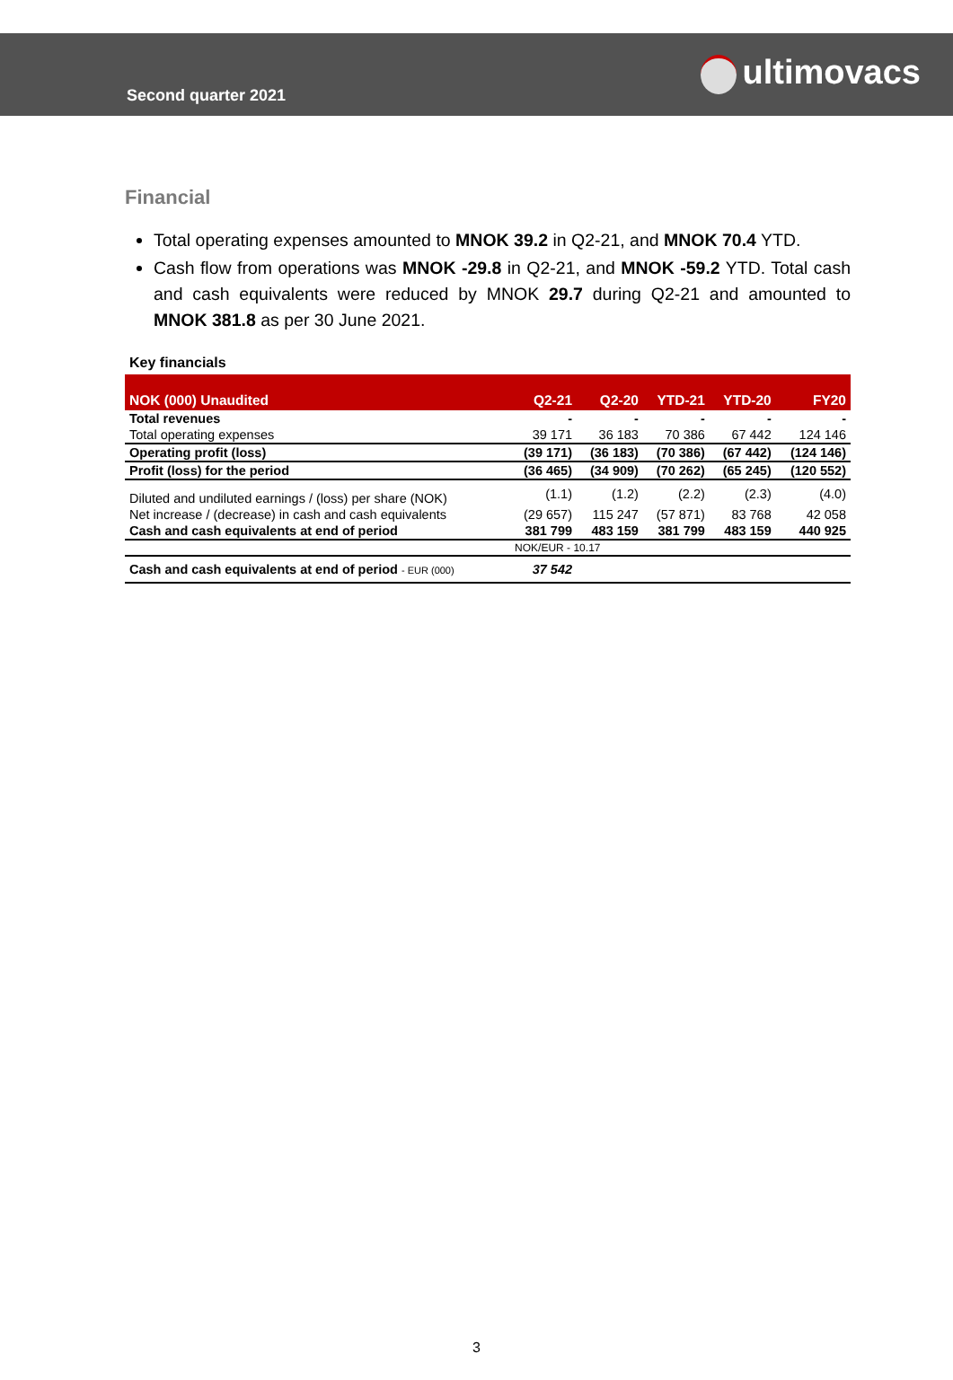Second quarter 2021
ultimovacs
Financial
Total operating expenses amounted to MNOK 39.2 in Q2-21, and MNOK 70.4 YTD.
Cash flow from operations was MNOK -29.8 in Q2-21, and MNOK -59.2 YTD. Total cash and cash equivalents were reduced by MNOK 29.7 during Q2-21 and amounted to MNOK 381.8 as per 30 June 2021.
Key financials
| NOK (000) Unaudited | Q2-21 | Q2-20 | YTD-21 | YTD-20 | FY20 |
| --- | --- | --- | --- | --- | --- |
| Total revenues | - | - | - | - | - |
| Total operating expenses | 39 171 | 36 183 | 70 386 | 67 442 | 124 146 |
| Operating profit (loss) | (39 171) | (36 183) | (70 386) | (67 442) | (124 146) |
| Profit (loss) for the period | (36 465) | (34 909) | (70 262) | (65 245) | (120 552) |
| Diluted and undiluted earnings / (loss) per share (NOK) | (1.1) | (1.2) | (2.2) | (2.3) | (4.0) |
| Net increase / (decrease) in cash and cash equivalents | (29 657) | 115 247 | (57 871) | 83 768 | 42 058 |
| Cash and cash equivalents at end of period | 381 799 | 483 159 | 381 799 | 483 159 | 440 925 |
| | NOK/EUR - 10.17 | | | | |
| Cash and cash equivalents at end of period - EUR (000) | 37 542 | | | | |
3